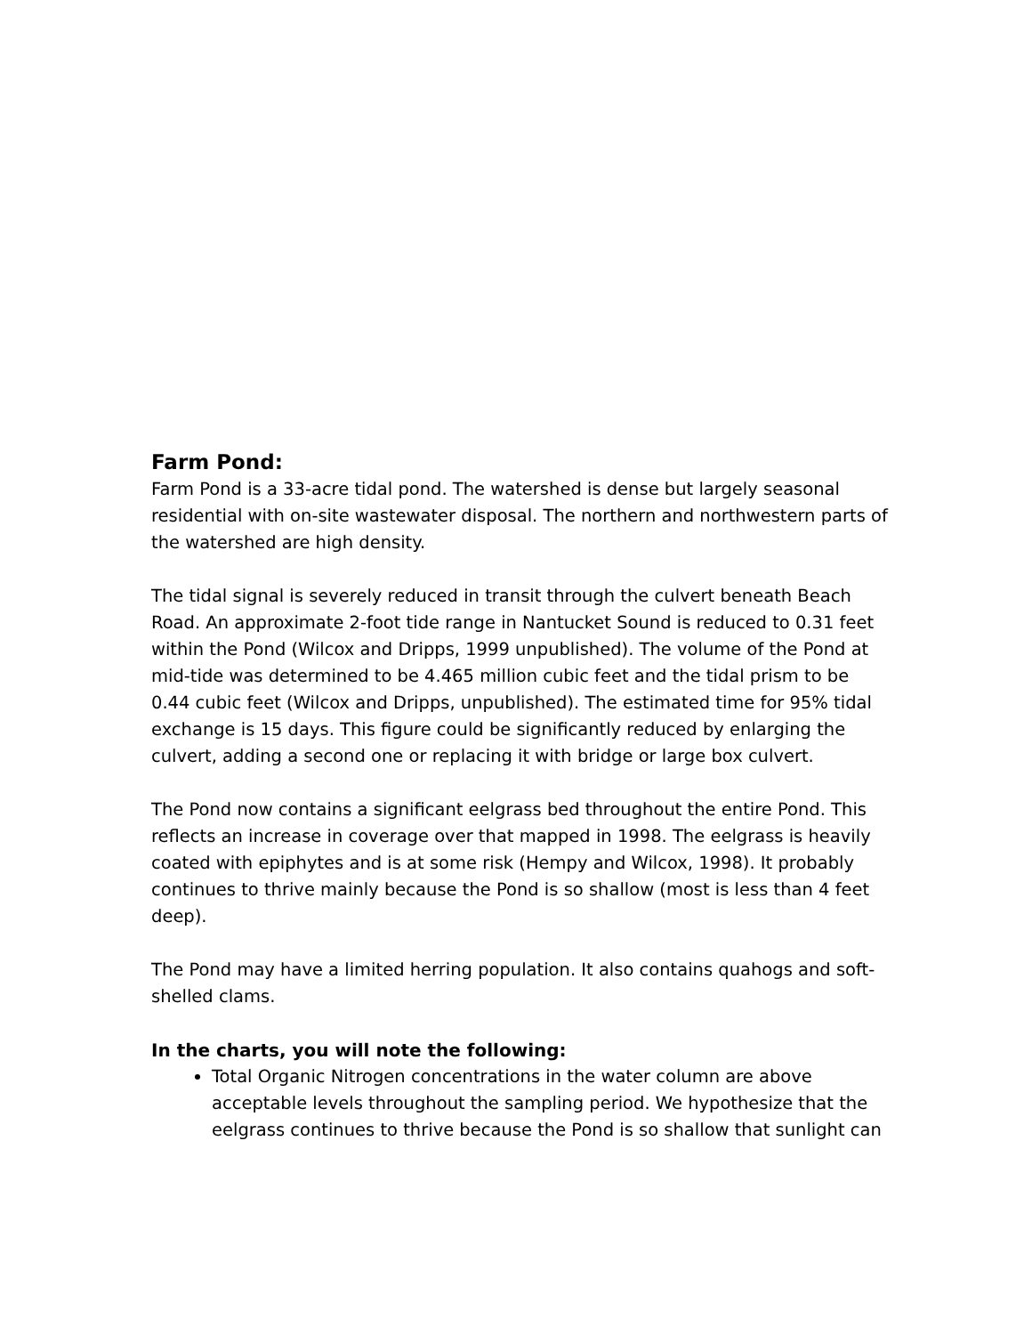Farm Pond:
Farm Pond is a 33-acre tidal pond. The watershed is dense but largely seasonal residential with on-site wastewater disposal. The northern and northwestern parts of the watershed are high density.
The tidal signal is severely reduced in transit through the culvert beneath Beach Road. An approximate 2-foot tide range in Nantucket Sound is reduced to 0.31 feet within the Pond (Wilcox and Dripps, 1999 unpublished). The volume of the Pond at mid-tide was determined to be 4.465 million cubic feet and the tidal prism to be 0.44 cubic feet (Wilcox and Dripps, unpublished). The estimated time for 95% tidal exchange is 15 days. This figure could be significantly reduced by enlarging the culvert, adding a second one or replacing it with bridge or large box culvert.
The Pond now contains a significant eelgrass bed throughout the entire Pond. This reflects an increase in coverage over that mapped in 1998. The eelgrass is heavily coated with epiphytes and is at some risk (Hempy and Wilcox, 1998). It probably continues to thrive mainly because the Pond is so shallow (most is less than 4 feet deep).
The Pond may have a limited herring population. It also contains quahogs and soft-shelled clams.
In the charts, you will note the following:
Total Organic Nitrogen concentrations in the water column are above acceptable levels throughout the sampling period. We hypothesize that the eelgrass continues to thrive because the Pond is so shallow that sunlight can